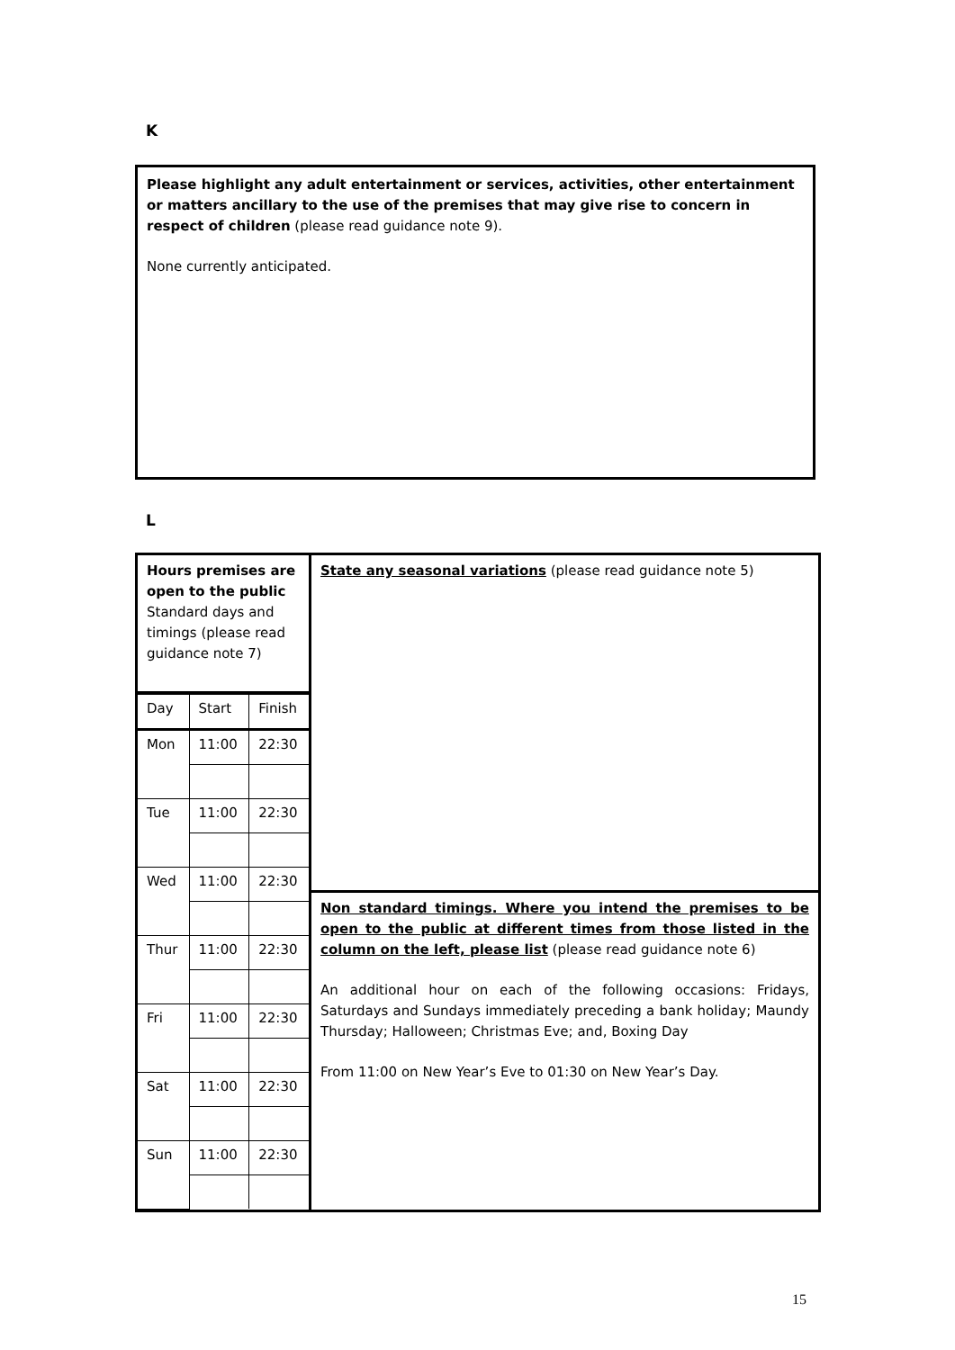K
Please highlight any adult entertainment or services, activities, other entertainment or matters ancillary to the use of the premises that may give rise to concern in respect of children (please read guidance note 9).
None currently anticipated.
L
| Hours premises are open to the public Standard days and timings (please read guidance note 7) / Day / Start / Finish / / Mon / 11:00 / 22:30 / / Tue / 11:00 / 22:30 / / Wed / 11:00 / 22:30 / / Thur / 11:00 / 22:30 / / Fri / 11:00 / 22:30 / / Sat / 11:00 / 22:30 / / Sun / 11:00 / 22:30 / | State any seasonal variations (please read guidance note 5) |
| | Non standard timings. Where you intend the premises to be open to the public at different times from those listed in the column on the left, please list (please read guidance note 6) An additional hour on each of the following occasions: Fridays, Saturdays and Sundays immediately preceding a bank holiday; Maundy Thursday; Halloween; Christmas Eve; and, Boxing Day From 11:00 on New Year’s Eve to 01:30 on New Year’s Day. |
15